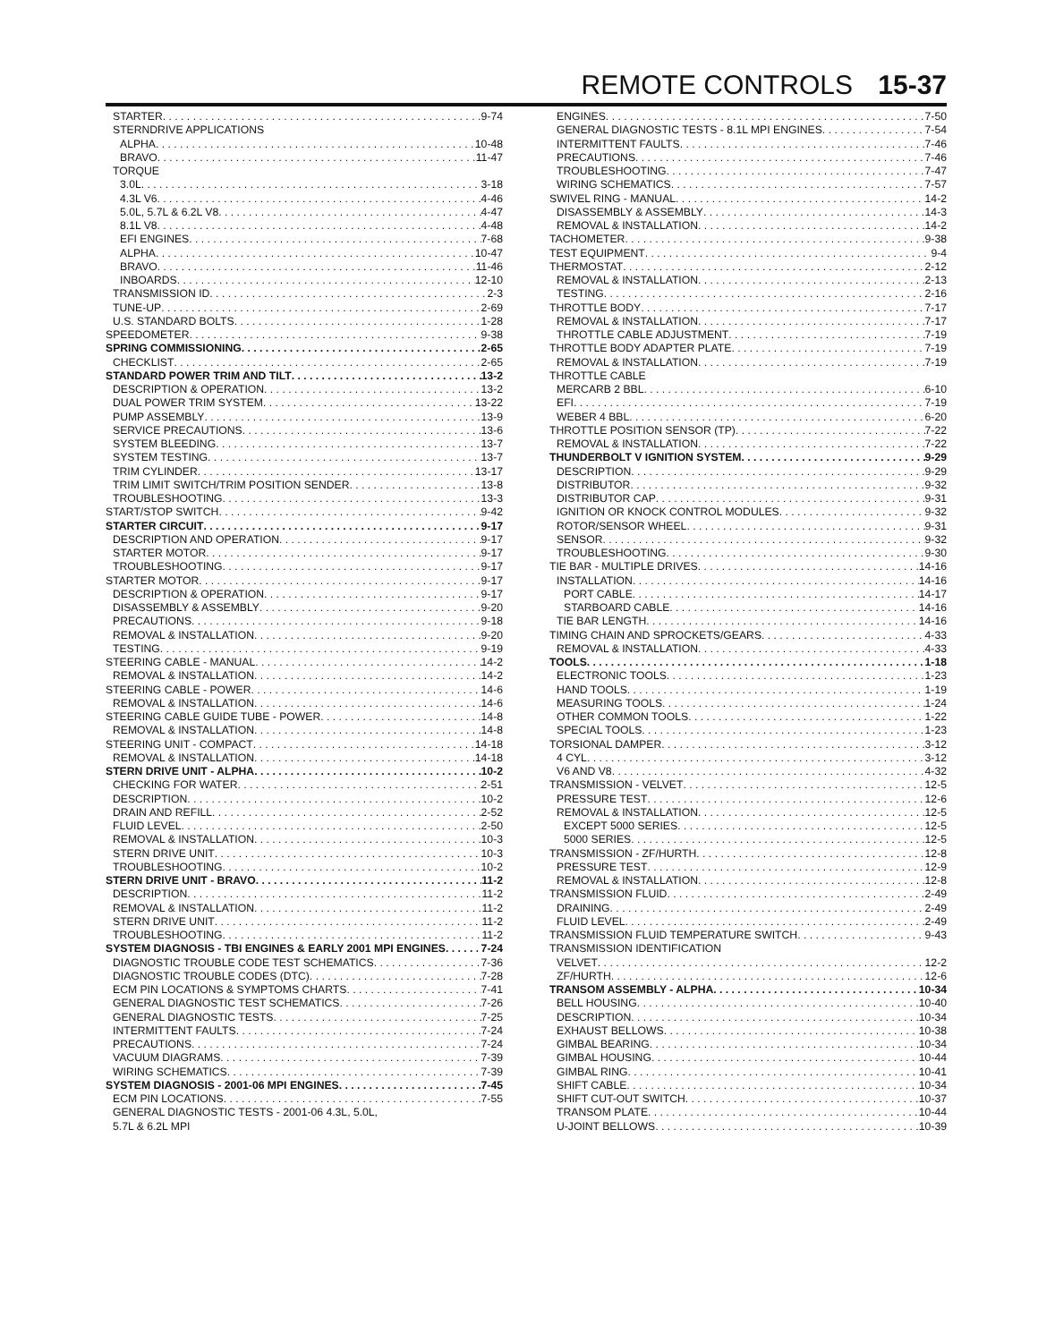REMOTE CONTROLS 15-37
STARTER 9-74
STERNDRIVE APPLICATIONS
ALPHA 10-48
BRAVO 11-47
TORQUE
3.0L 3-18
4.3L V6 4-46
5.0L, 5.7L & 6.2L V8 4-47
8.1L V8 4-48
EFI ENGINES 7-68
ALPHA 10-47
BRAVO 11-46
INBOARDS 12-10
TRANSMISSION ID 2-3
TUNE-UP 2-69
U.S. STANDARD BOLTS 1-28
SPEEDOMETER 9-38
SPRING COMMISSIONING 2-65
CHECKLIST 2-65
STANDARD POWER TRIM AND TILT 13-2
DESCRIPTION & OPERATION 13-2
DUAL POWER TRIM SYSTEM 13-22
PUMP ASSEMBLY 13-9
SERVICE PRECAUTIONS 13-6
SYSTEM BLEEDING 13-7
SYSTEM TESTING 13-7
TRIM CYLINDER 13-17
TRIM LIMIT SWITCH/TRIM POSITION SENDER 13-8
TROUBLESHOOTING 13-3
START/STOP SWITCH 9-42
STARTER CIRCUIT 9-17
DESCRIPTION AND OPERATION 9-17
STARTER MOTOR 9-17
TROUBLESHOOTING 9-17
STARTER MOTOR 9-17
DESCRIPTION & OPERATION 9-17
DISASSEMBLY & ASSEMBLY 9-20
PRECAUTIONS 9-18
REMOVAL & INSTALLATION 9-20
TESTING 9-19
STEERING CABLE - MANUAL 14-2
REMOVAL & INSTALLATION 14-2
STEERING CABLE - POWER 14-6
REMOVAL & INSTALLATION 14-6
STEERING CABLE GUIDE TUBE - POWER 14-8
REMOVAL & INSTALLATION 14-8
STEERING UNIT - COMPACT 14-18
REMOVAL & INSTALLATION 14-18
STERN DRIVE UNIT - ALPHA 10-2
CHECKING FOR WATER 2-51
DESCRIPTION 10-2
DRAIN AND REFILL 2-52
FLUID LEVEL 2-50
REMOVAL & INSTALLATION 10-3
STERN DRIVE UNIT 10-3
TROUBLESHOOTING 10-2
STERN DRIVE UNIT - BRAVO 11-2
DESCRIPTION 11-2
REMOVAL & INSTALLATION 11-2
STERN DRIVE UNIT 11-2
TROUBLESHOOTING 11-2
SYSTEM DIAGNOSIS - TBI ENGINES & EARLY 2001 MPI ENGINES 7-24
DIAGNOSTIC TROUBLE CODE TEST SCHEMATICS 7-36
DIAGNOSTIC TROUBLE CODES (DTC) 7-28
ECM PIN LOCATIONS & SYMPTOMS CHARTS 7-41
GENERAL DIAGNOSTIC TEST SCHEMATICS 7-26
GENERAL DIAGNOSTIC TESTS 7-25
INTERMITTENT FAULTS 7-24
PRECAUTIONS 7-24
VACUUM DIAGRAMS 7-39
WIRING SCHEMATICS 7-39
SYSTEM DIAGNOSIS - 2001-06 MPI ENGINES 7-45
ECM PIN LOCATIONS 7-55
GENERAL DIAGNOSTIC TESTS - 2001-06 4.3L, 5.0L,
5.7L & 6.2L MPI
ENGINES 7-50
GENERAL DIAGNOSTIC TESTS - 8.1L MPI ENGINES 7-54
INTERMITTENT FAULTS 7-46
PRECAUTIONS 7-46
TROUBLESHOOTING 7-47
WIRING SCHEMATICS 7-57
SWIVEL RING - MANUAL 14-2
DISASSEMBLY & ASSEMBLY 14-3
REMOVAL & INSTALLATION 14-2
TACHOMETER 9-38
TEST EQUIPMENT 9-4
THERMOSTAT 2-12
REMOVAL & INSTALLATION 2-13
TESTING 2-16
THROTTLE BODY 7-17
REMOVAL & INSTALLATION 7-17
THROTTLE CABLE ADJUSTMENT 7-19
THROTTLE BODY ADAPTER PLATE 7-19
REMOVAL & INSTALLATION 7-19
THROTTLE CABLE
MERCARB 2 BBL 6-10
EFI 7-19
WEBER 4 BBL 6-20
THROTTLE POSITION SENSOR (TP) 7-22
REMOVAL & INSTALLATION 7-22
THUNDERBOLT V IGNITION SYSTEM 9-29
DESCRIPTION 9-29
DISTRIBUTOR 9-32
DISTRIBUTOR CAP 9-31
IGNITION OR KNOCK CONTROL MODULES 9-32
ROTOR/SENSOR WHEEL 9-31
SENSOR 9-32
TROUBLESHOOTING 9-30
TIE BAR - MULTIPLE DRIVES 14-16
INSTALLATION 14-16
PORT CABLE 14-17
STARBOARD CABLE 14-16
TIE BAR LENGTH 14-16
TIMING CHAIN AND SPROCKETS/GEARS 4-33
REMOVAL & INSTALLATION 4-33
TOOLS 1-18
ELECTRONIC TOOLS 1-23
HAND TOOLS 1-19
MEASURING TOOLS 1-24
OTHER COMMON TOOLS 1-22
SPECIAL TOOLS 1-23
TORSIONAL DAMPER 3-12
4 CYL 3-12
V6 AND V8 4-32
TRANSMISSION - VELVET 12-5
PRESSURE TEST 12-6
REMOVAL & INSTALLATION 12-5
EXCEPT 5000 SERIES 12-5
5000 SERIES 12-5
TRANSMISSION - ZF/HURTH 12-8
PRESSURE TEST 12-9
REMOVAL & INSTALLATION 12-8
TRANSMISSION FLUID 2-49
DRAINING 2-49
FLUID LEVEL 2-49
TRANSMISSION FLUID TEMPERATURE SWITCH 9-43
TRANSMISSION IDENTIFICATION
VELVET 12-2
ZF/HURTH 12-6
TRANSOM ASSEMBLY - ALPHA 10-34
BELL HOUSING 10-40
DESCRIPTION 10-34
EXHAUST BELLOWS 10-38
GIMBAL BEARING 10-34
GIMBAL HOUSING 10-44
GIMBAL RING 10-41
SHIFT CABLE 10-34
SHIFT CUT-OUT SWITCH 10-37
TRANSOM PLATE 10-44
U-JOINT BELLOWS 10-39